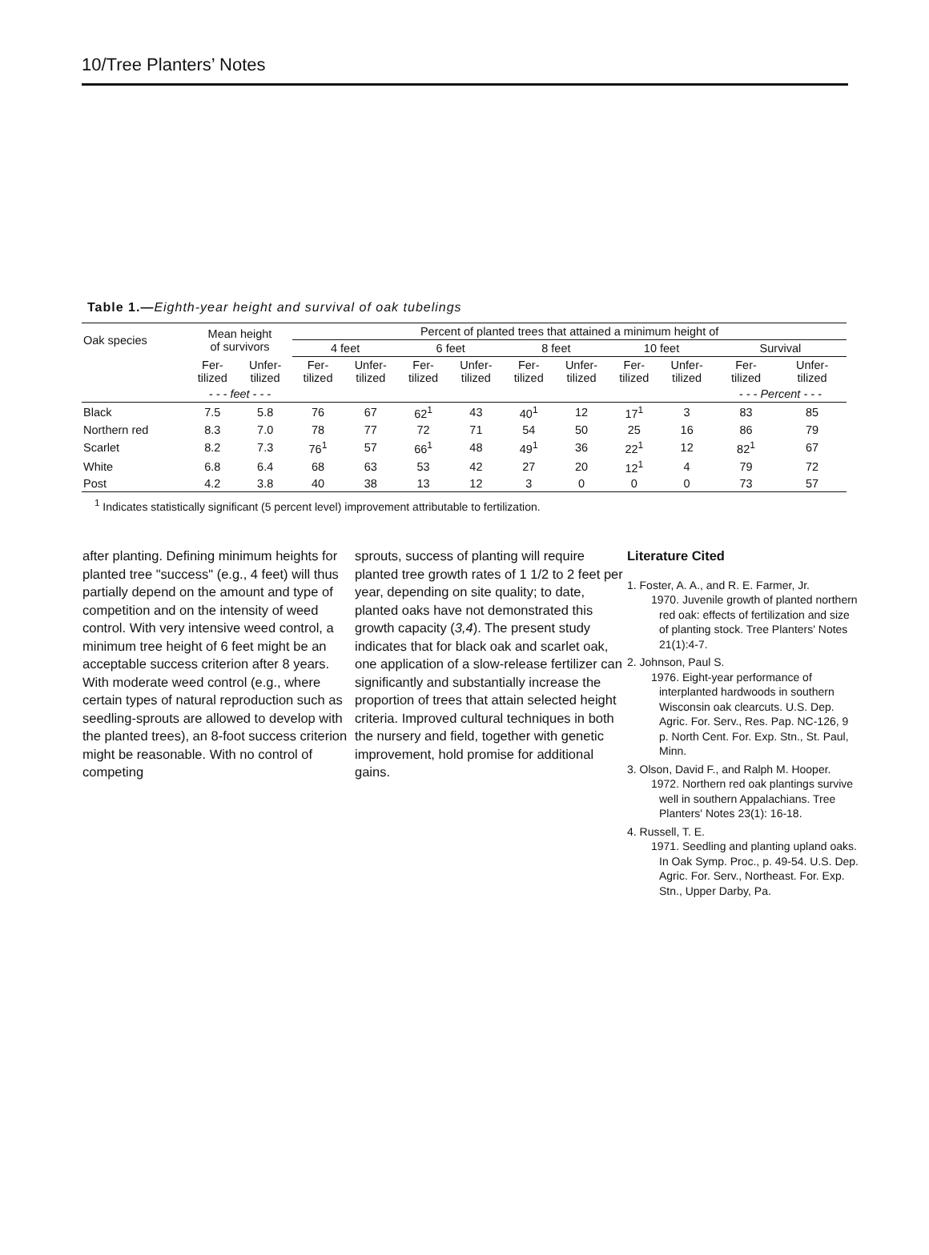10/Tree Planters’ Notes
Table 1.—Eighth-year height and survival of oak tubelings
| Oak species | Mean height of survivors | | Percent of planted trees that attained a minimum height of | | | | | | | | | |
| --- | --- | --- | --- | --- | --- | --- | --- | --- | --- | --- | --- | --- |
| | | | 4 feet | | 6 feet | | 8 feet | | 10 feet | | Survival | |
| | Fer- tilized | Unfer- tilized | Fer- tilized | Unfer- tilized | Fer- tilized | Unfer- tilized | Fer- tilized | Unfer- tilized | Fer- tilized | Unfer- tilized | Fer- tilized | Unfer- tilized |
| | - - - feet - - - | | | | | | | | | | - - - Percent - - - | |
| Black | 7.5 | 5.8 | 76 | 67 | 62<sup>1</sup> | 43 | 40<sup>1</sup> | 12 | 17<sup>1</sup> | 3 | 83 | 85 |
| Northern red | 8.3 | 7.0 | 78 | 77 | 72 | 71 | 54 | 50 | 25 | 16 | 86 | 79 |
| Scarlet | 8.2 | 7.3 | 76<sup>1</sup> | 57 | 66<sup>1</sup> | 48 | 49<sup>1</sup> | 36 | 22<sup>1</sup> | 12 | 82<sup>1</sup> | 67 |
| White | 6.8 | 6.4 | 68 | 63 | 53 | 42 | 27 | 20 | 12<sup>1</sup> | 4 | 79 | 72 |
| Post | 4.2 | 3.8 | 40 | 38 | 13 | 12 | 3 | 0 | 0 | 0 | 73 | 57 |
<sup>1</sup> Indicates statistically significant (5 percent level) improvement attributable to fertilization.
after planting. Defining minimum heights for planted tree "success" (e.g., 4 feet) will thus partially depend on the amount and type of competition and on the intensity of weed control. With very intensive weed control, a minimum tree height of 6 feet might be an acceptable success criterion after 8 years. With moderate weed control (e.g., where certain types of natural reproduction such as seedling-sprouts are allowed to develop with the planted trees), an 8-foot success criterion might be reasonable. With no control of competing
sprouts, success of planting will require planted tree growth rates of 1 1/2 to 2 feet per year, depending on site quality; to date, planted oaks have not demonstrated this growth capacity (3,4). The present study indicates that for black oak and scarlet oak, one application of a slow-release fertilizer can significantly and substantially increase the proportion of trees that attain selected height criteria. Improved cultural techniques in both the nursery and field, together with genetic improvement, hold promise for additional gains.
Literature Cited
1. Foster, A. A., and R. E. Farmer, Jr.
1970. Juvenile growth of planted northern red oak: effects of fertilization and size of planting stock. Tree Planters' Notes 21(1):4-7.
2. Johnson, Paul S.
1976. Eight-year performance of interplanted hardwoods in southern Wisconsin oak clearcuts. U.S. Dep. Agric. For. Serv., Res. Pap. NC-126, 9 p. North Cent. For. Exp. Stn., St. Paul, Minn.
3. Olson, David F., and Ralph M. Hooper.
1972. Northern red oak plantings survive well in southern Appalachians. Tree Planters' Notes 23(1): 16-18.
4. Russell, T. E.
1971. Seedling and planting upland oaks. In Oak Symp. Proc., p. 49-54. U.S. Dep. Agric. For. Serv., Northeast. For. Exp. Stn., Upper Darby, Pa.